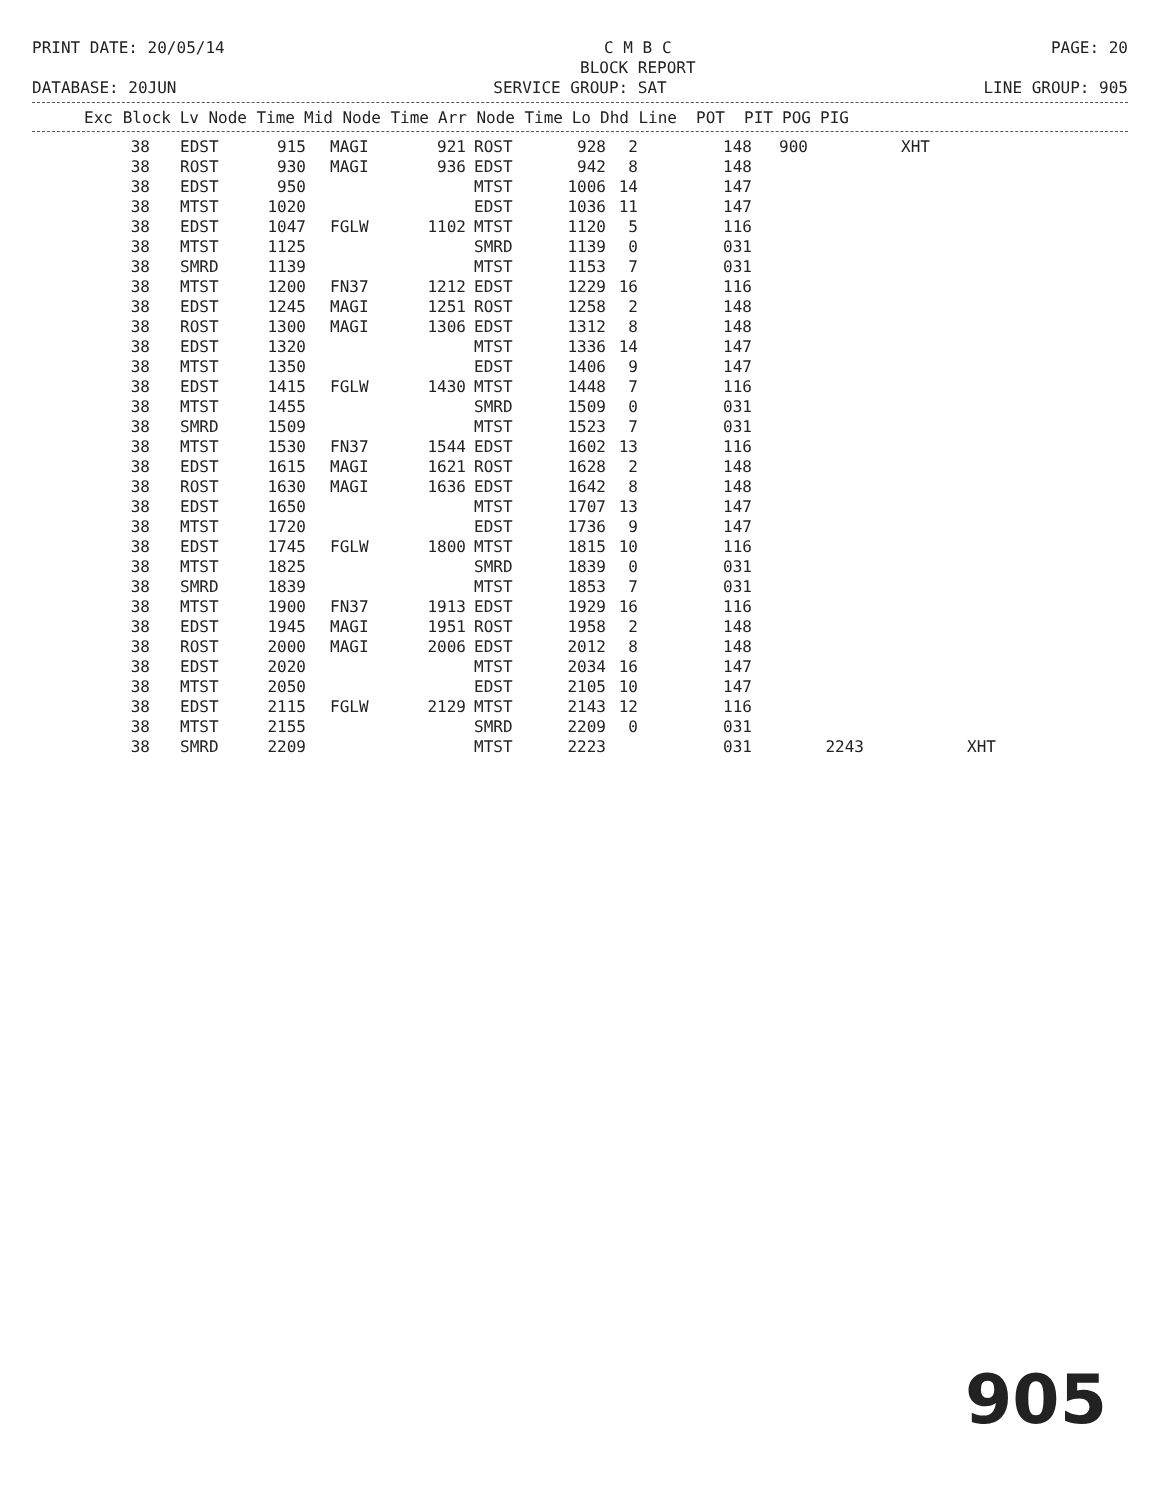PRINT DATE: 20/05/14 C M B C
BLOCK REPORT PAGE: 20
DATABASE: 20JUN SERVICE GROUP: SAT LINE GROUP: 905
| Exc | Block | Lv | Node | Time | Mid | Node | Time | Arr | Node | Time | Lo | Dhd | Line | POT | PIT | POG | PIG |
| --- | --- | --- | --- | --- | --- | --- | --- | --- | --- | --- | --- | --- | --- | --- | --- | --- | --- |
| 38 | EDST | 915 | MAGI | 921 | ROST | 928 | 2 | 148 | 900 | | XHT | |
| 38 | ROST | 930 | MAGI | 936 | EDST | 942 | 8 | 148 | | | | |
| 38 | EDST | 950 | | | MTST | 1006 | 14 | 147 | | | | |
| 38 | MTST | 1020 | | | EDST | 1036 | 11 | 147 | | | | |
| 38 | EDST | 1047 | FGLW | 1102 | MTST | 1120 | 5 | 116 | | | | |
| 38 | MTST | 1125 | | | SMRD | 1139 | 0 | 031 | | | | |
| 38 | SMRD | 1139 | | | MTST | 1153 | 7 | 031 | | | | |
| 38 | MTST | 1200 | FN37 | 1212 | EDST | 1229 | 16 | 116 | | | | |
| 38 | EDST | 1245 | MAGI | 1251 | ROST | 1258 | 2 | 148 | | | | |
| 38 | ROST | 1300 | MAGI | 1306 | EDST | 1312 | 8 | 148 | | | | |
| 38 | EDST | 1320 | | | MTST | 1336 | 14 | 147 | | | | |
| 38 | MTST | 1350 | | | EDST | 1406 | 9 | 147 | | | | |
| 38 | EDST | 1415 | FGLW | 1430 | MTST | 1448 | 7 | 116 | | | | |
| 38 | MTST | 1455 | | | SMRD | 1509 | 0 | 031 | | | | |
| 38 | SMRD | 1509 | | | MTST | 1523 | 7 | 031 | | | | |
| 38 | MTST | 1530 | FN37 | 1544 | EDST | 1602 | 13 | 116 | | | | |
| 38 | EDST | 1615 | MAGI | 1621 | ROST | 1628 | 2 | 148 | | | | |
| 38 | ROST | 1630 | MAGI | 1636 | EDST | 1642 | 8 | 148 | | | | |
| 38 | EDST | 1650 | | | MTST | 1707 | 13 | 147 | | | | |
| 38 | MTST | 1720 | | | EDST | 1736 | 9 | 147 | | | | |
| 38 | EDST | 1745 | FGLW | 1800 | MTST | 1815 | 10 | 116 | | | | |
| 38 | MTST | 1825 | | | SMRD | 1839 | 0 | 031 | | | | |
| 38 | SMRD | 1839 | | | MTST | 1853 | 7 | 031 | | | | |
| 38 | MTST | 1900 | FN37 | 1913 | EDST | 1929 | 16 | 116 | | | | |
| 38 | EDST | 1945 | MAGI | 1951 | ROST | 1958 | 2 | 148 | | | | |
| 38 | ROST | 2000 | MAGI | 2006 | EDST | 2012 | 8 | 148 | | | | |
| 38 | EDST | 2020 | | | MTST | 2034 | 16 | 147 | | | | |
| 38 | MTST | 2050 | | | EDST | 2105 | 10 | 147 | | | | |
| 38 | EDST | 2115 | FGLW | 2129 | MTST | 2143 | 12 | 116 | | | | |
| 38 | MTST | 2155 | | | SMRD | 2209 | 0 | 031 | | | | |
| 38 | SMRD | 2209 | | | MTST | 2223 | | 031 | | 2243 | | XHT |
905